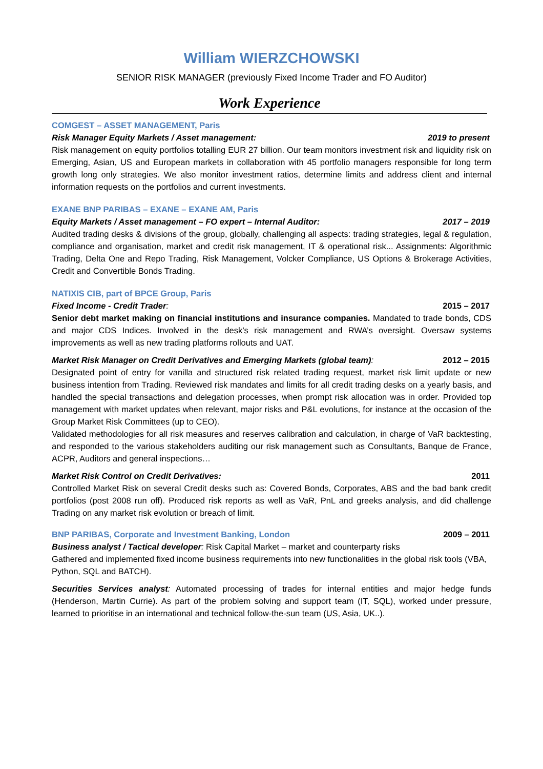William WIERZCHOWSKI
SENIOR RISK MANAGER (previously Fixed Income Trader and FO Auditor)
Work Experience
COMGEST – ASSET MANAGEMENT, Paris
Risk Manager Equity Markets / Asset management: 2019 to present
Risk management on equity portfolios totalling EUR 27 billion. Our team monitors investment risk and liquidity risk on Emerging, Asian, US and European markets in collaboration with 45 portfolio managers responsible for long term growth long only strategies. We also monitor investment ratios, determine limits and address client and internal information requests on the portfolios and current investments.
EXANE BNP PARIBAS – EXANE – EXANE AM, Paris
Equity Markets / Asset management – FO expert – Internal Auditor: 2017 – 2019
Audited trading desks & divisions of the group, globally, challenging all aspects: trading strategies, legal & regulation, compliance and organisation, market and credit risk management, IT & operational risk... Assignments: Algorithmic Trading, Delta One and Repo Trading, Risk Management, Volcker Compliance, US Options & Brokerage Activities, Credit and Convertible Bonds Trading.
NATIXIS CIB, part of BPCE Group, Paris
Fixed Income - Credit Trader: 2015 – 2017
Senior debt market making on financial institutions and insurance companies. Mandated to trade bonds, CDS and major CDS Indices. Involved in the desk’s risk management and RWA’s oversight. Oversaw systems improvements as well as new trading platforms rollouts and UAT.
Market Risk Manager on Credit Derivatives and Emerging Markets (global team): 2012 – 2015
Designated point of entry for vanilla and structured risk related trading request, market risk limit update or new business intention from Trading. Reviewed risk mandates and limits for all credit trading desks on a yearly basis, and handled the special transactions and delegation processes, when prompt risk allocation was in order. Provided top management with market updates when relevant, major risks and P&L evolutions, for instance at the occasion of the Group Market Risk Committees (up to CEO).
Validated methodologies for all risk measures and reserves calibration and calculation, in charge of VaR backtesting, and responded to the various stakeholders auditing our risk management such as Consultants, Banque de France, ACPR, Auditors and general inspections…
Market Risk Control on Credit Derivatives: 2011
Controlled Market Risk on several Credit desks such as: Covered Bonds, Corporates, ABS and the bad bank credit portfolios (post 2008 run off). Produced risk reports as well as VaR, PnL and greeks analysis, and did challenge Trading on any market risk evolution or breach of limit.
BNP PARIBAS, Corporate and Investment Banking, London 2009 – 2011
Business analyst / Tactical developer: Risk Capital Market – market and counterparty risks
Gathered and implemented fixed income business requirements into new functionalities in the global risk tools (VBA, Python, SQL and BATCH).
Securities Services analyst: Automated processing of trades for internal entities and major hedge funds (Henderson, Martin Currie). As part of the problem solving and support team (IT, SQL), worked under pressure, learned to prioritise in an international and technical follow-the-sun team (US, Asia, UK..).